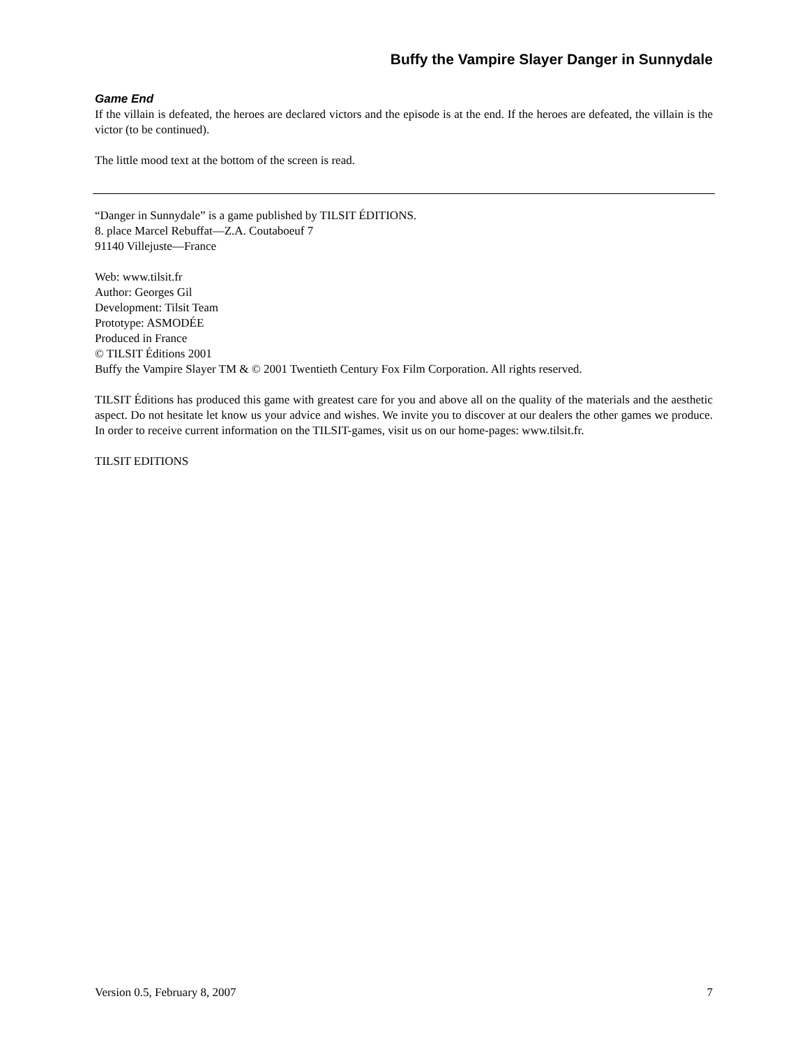Buffy the Vampire Slayer Danger in Sunnydale
Game End
If the villain is defeated, the heroes are declared victors and the episode is at the end. If the heroes are defeated, the villain is the victor (to be continued).
The little mood text at the bottom of the screen is read.
“Danger in Sunnydale” is a game published by TILSIT ÉDITIONS.
8. place Marcel Rebuffat—Z.A. Coutaboeuf 7
91140 Villejuste—France
Web: www.tilsit.fr
Author: Georges Gil
Development: Tilsit Team
Prototype: ASMODÉE
Produced in France
© TILSIT Éditions 2001
Buffy the Vampire Slayer TM & © 2001 Twentieth Century Fox Film Corporation. All rights reserved.
TILSIT Éditions has produced this game with greatest care for you and above all on the quality of the materials and the aesthetic aspect. Do not hesitate let know us your advice and wishes. We invite you to discover at our dealers the other games we produce. In order to receive current information on the TILSIT-games, visit us on our home-pages: www.tilsit.fr.
TILSIT EDITIONS
Version 0.5, February 8, 2007 7